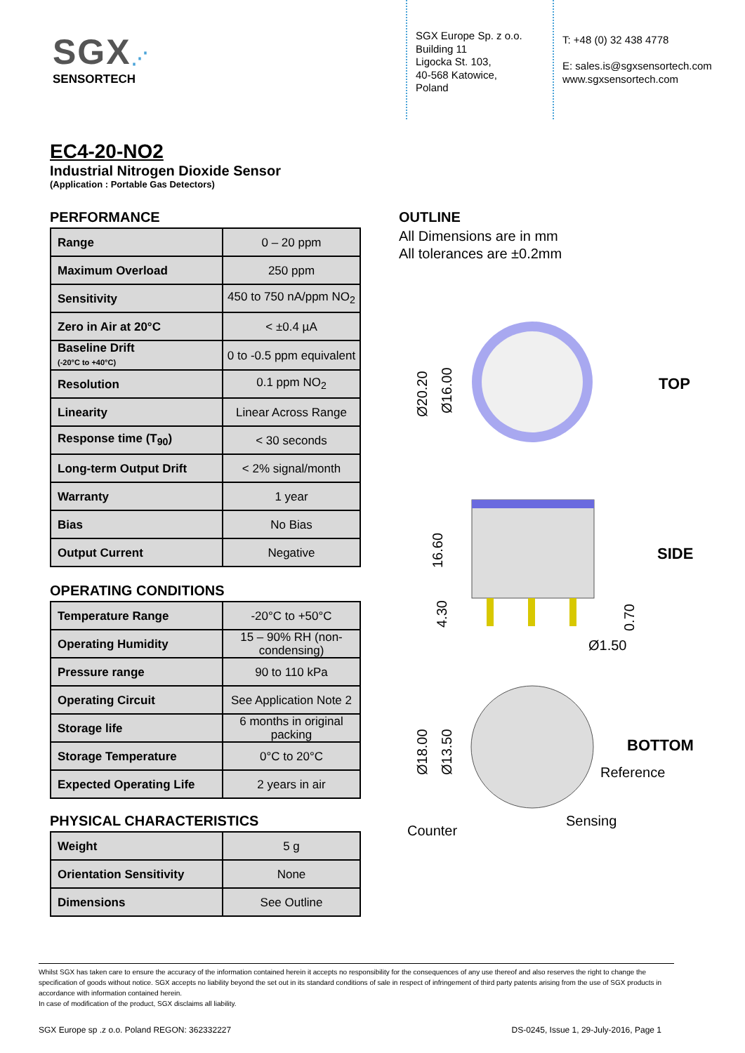SGX⋰
SENSORTECH
SGX Europe Sp. z o.o.
Building 11
Ligocka St. 103,
40-568 Katowice,
Poland
T: +48 (0) 32 438 4778
E: sales.is@sgxsensortech.com
www.sgxsensortech.com
EC4-20-NO2
Industrial Nitrogen Dioxide Sensor
(Application : Portable Gas Detectors)
PERFORMANCE
| Range | 0 – 20 ppm |
| Maximum Overload | 250 ppm |
| Sensitivity | 450 to 750 nA/ppm NO<sub>2</sub> |
| Zero in Air at 20°C | < ±0.4 µA |
| Baseline Drift (-20°C to +40°C) | 0 to -0.5 ppm equivalent |
| Resolution | 0.1 ppm NO<sub>2</sub> |
| Linearity | Linear Across Range |
| Response time (T<sub>90</sub>) | < 30 seconds |
| Long-term Output Drift | < 2% signal/month |
| Warranty | 1 year |
| Bias | No Bias |
| Output Current | Negative |
OPERATING CONDITIONS
| Temperature Range | -20°C to +50°C |
| Operating Humidity | 15 – 90% RH (non-condensing) |
| Pressure range | 90 to 110 kPa |
| Operating Circuit | See Application Note 2 |
| Storage life | 6 months in original packing |
| Storage Temperature | 0°C to 20°C |
| Expected Operating Life | 2 years in air |
PHYSICAL CHARACTERISTICS
| Weight | 5 g |
| Orientation Sensitivity | None |
| Dimensions | See Outline |
OUTLINE
All Dimensions are in mm
All tolerances are ±0.2mm
Ø20.20
Ø16.00
TOP
16.60
4.30
0.70
Ø1.50
SIDE
Ø18.00
Ø13.50
BOTTOM
Reference
Sensing
Counter
Whilst SGX has taken care to ensure the accuracy of the information contained herein it accepts no responsibility for the consequences of any use thereof and also reserves the right to change the specification of goods without notice. SGX accepts no liability beyond the set out in its standard conditions of sale in respect of infringement of third party patents arising from the use of SGX products in accordance with information contained herein.
In case of modification of the product, SGX disclaims all liability.
SGX Europe sp .z o.o. Poland REGON: 362332227 DS-0245, Issue 1, 29-July-2016, Page 1